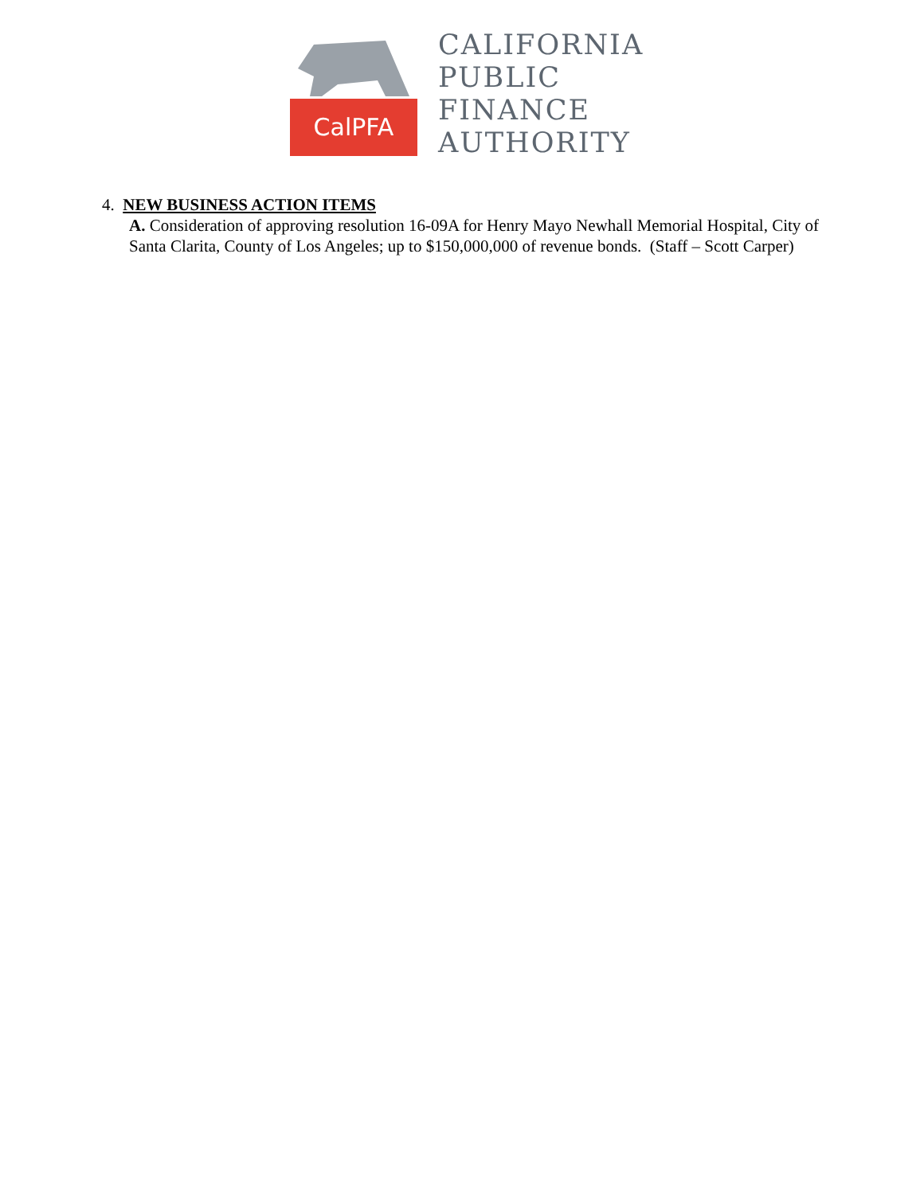CalPFA
CALIFORNIA
PUBLIC
FINANCE
AUTHORITY
4. NEW BUSINESS ACTION ITEMS
A. Consideration of approving resolution 16-09A for Henry Mayo Newhall Memorial Hospital, City of Santa Clarita, County of Los Angeles; up to $150,000,000 of revenue bonds. (Staff – Scott Carper)